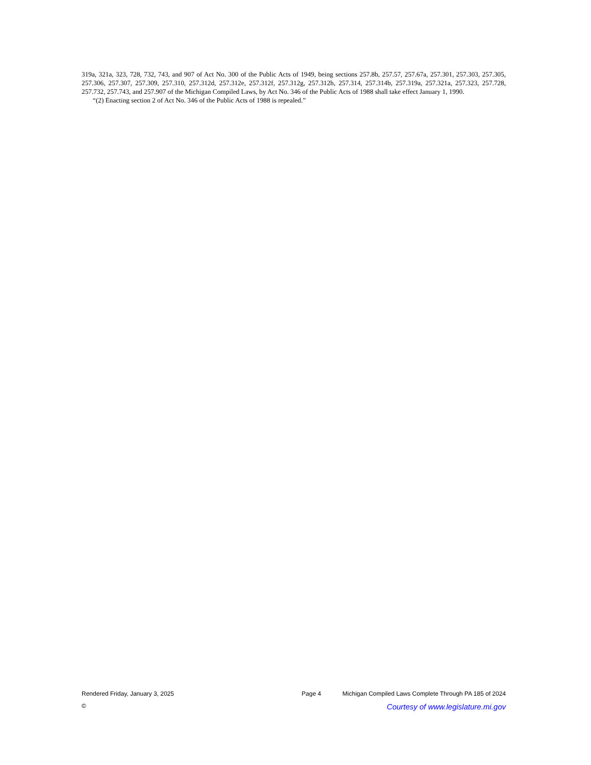319a, 321a, 323, 728, 732, 743, and 907 of Act No. 300 of the Public Acts of 1949, being sections 257.8b, 257.57, 257.67a, 257.301, 257.303, 257.305, 257.306, 257.307, 257.309, 257.310, 257.312d, 257.312e, 257.312f, 257.312g, 257.312h, 257.314, 257.314b, 257.319a, 257.321a, 257.323, 257.728, 257.732, 257.743, and 257.907 of the Michigan Compiled Laws, by Act No. 346 of the Public Acts of 1988 shall take effect January 1, 1990.
“(2) Enacting section 2 of Act No. 346 of the Public Acts of 1988 is repealed.”
Rendered Friday, January 3, 2025 Page 4 Michigan Compiled Laws Complete Through PA 185 of 2024
© Courtesy of www.legislature.mi.gov